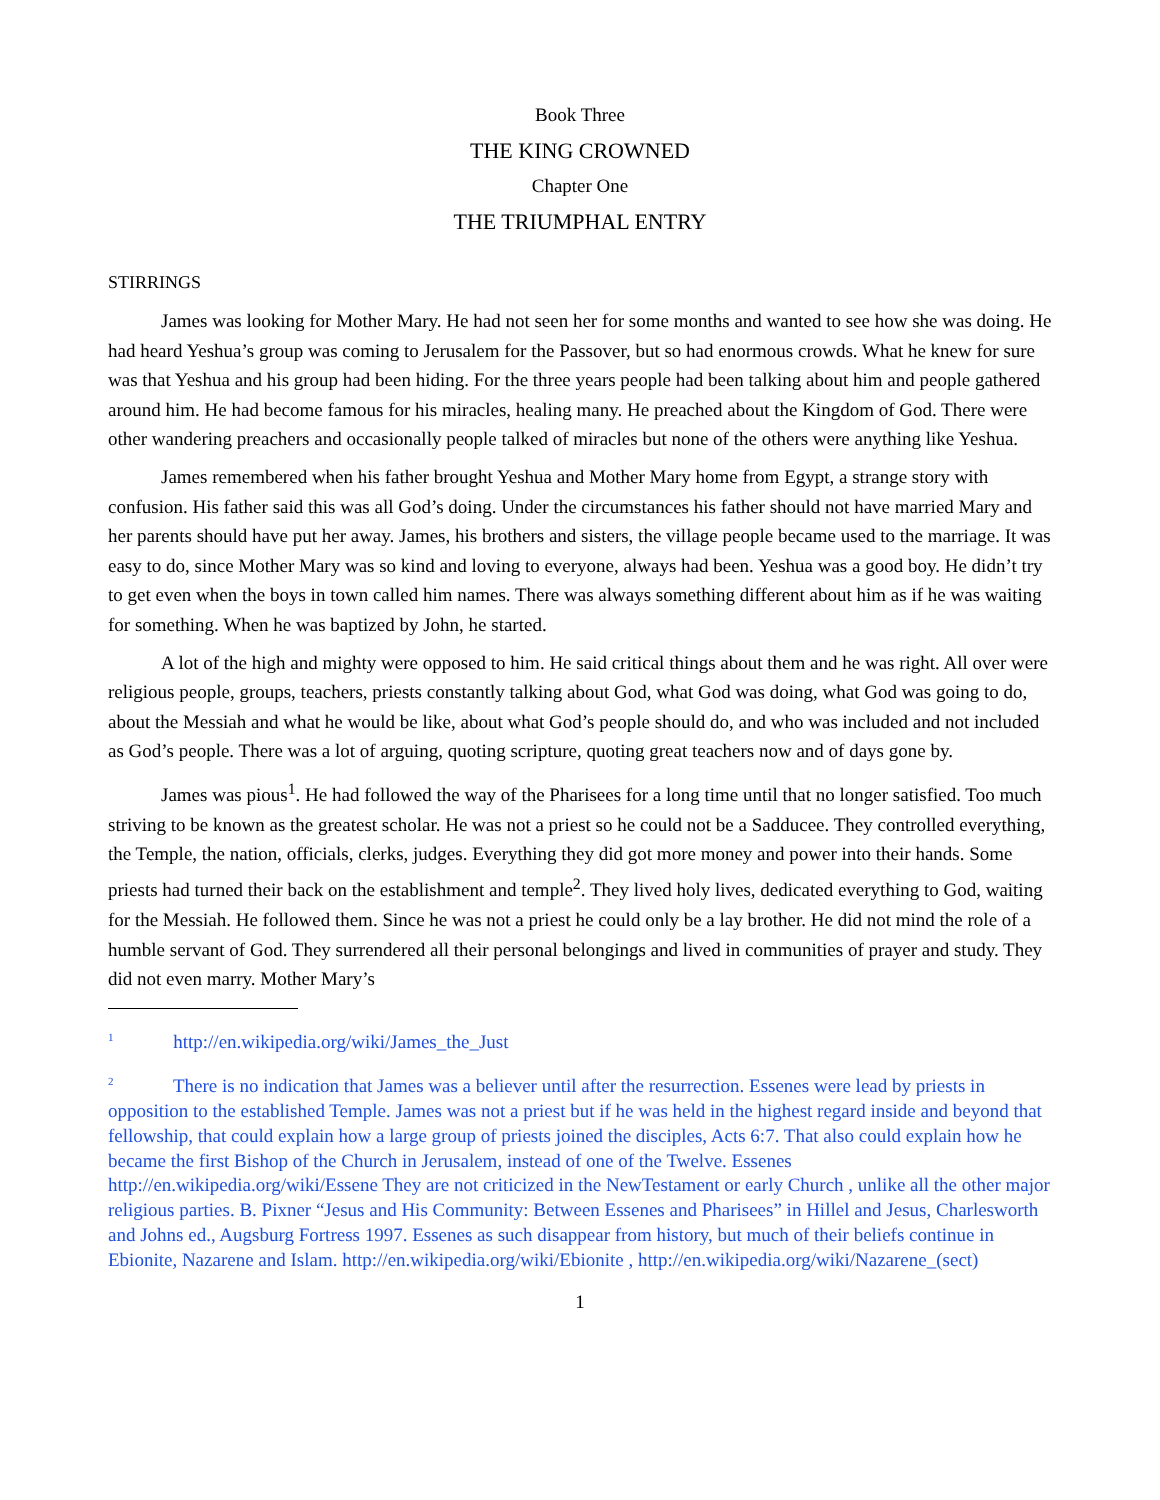Book Three
THE KING CROWNED
Chapter One
THE TRIUMPHAL ENTRY
STIRRINGS
James was looking for Mother Mary. He had not seen her for some months and wanted to see how she was doing. He had heard Yeshua’s group was coming to Jerusalem for the Passover, but so had enormous crowds. What he knew for sure was that Yeshua and his group had been hiding. For the three years people had been talking about him and people gathered around him. He had become famous for his miracles, healing many. He preached about the Kingdom of God. There were other wandering preachers and occasionally people talked of miracles but none of the others were anything like Yeshua.
James remembered when his father brought Yeshua and Mother Mary home from Egypt, a strange story with confusion. His father said this was all God’s doing. Under the circumstances his father should not have married Mary and her parents should have put her away. James, his brothers and sisters, the village people became used to the marriage. It was easy to do, since Mother Mary was so kind and loving to everyone, always had been. Yeshua was a good boy. He didn’t try to get even when the boys in town called him names. There was always something different about him as if he was waiting for something. When he was baptized by John, he started.
A lot of the high and mighty were opposed to him. He said critical things about them and he was right. All over were religious people, groups, teachers, priests constantly talking about God, what God was doing, what God was going to do, about the Messiah and what he would be like, about what God’s people should do, and who was included and not included as God’s people. There was a lot of arguing, quoting scripture, quoting great teachers now and of days gone by.
James was pious<sup>1</sup>. He had followed the way of the Pharisees for a long time until that no longer satisfied. Too much striving to be known as the greatest scholar. He was not a priest so he could not be a Sadducee. They controlled everything, the Temple, the nation, officials, clerks, judges. Everything they did got more money and power into their hands. Some priests had turned their back on the establishment and temple<sup>2</sup>. They lived holy lives, dedicated everything to God, waiting for the Messiah. He followed them. Since he was not a priest he could only be a lay brother. He did not mind the role of a humble servant of God. They surrendered all their personal belongings and lived in communities of prayer and study. They did not even marry. Mother Mary’s
<sup>1</sup> http://en.wikipedia.org/wiki/James_the_Just
<sup>2</sup> There is no indication that James was a believer until after the resurrection. Essenes were lead by priests in opposition to the established Temple. James was not a priest but if he was held in the highest regard inside and beyond that fellowship, that could explain how a large group of priests joined the disciples, Acts 6:7. That also could explain how he became the first Bishop of the Church in Jerusalem, instead of one of the Twelve. Essenes http://en.wikipedia.org/wiki/Essene They are not criticized in the NewTestament or early Church , unlike all the other major religious parties. B. Pixner “Jesus and His Community: Between Essenes and Pharisees” in Hillel and Jesus, Charlesworth and Johns ed., Augsburg Fortress 1997. Essenes as such disappear from history, but much of their beliefs continue in Ebionite, Nazarene and Islam. http://en.wikipedia.org/wiki/Ebionite , http://en.wikipedia.org/wiki/Nazarene_(sect)
1